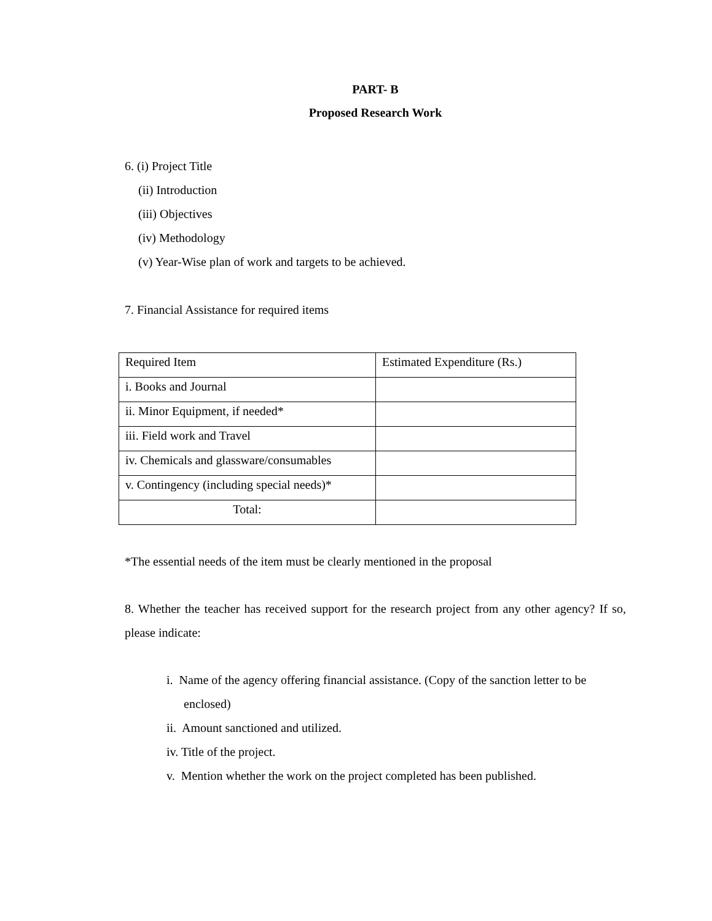PART- B
Proposed Research Work
6. (i) Project Title
(ii) Introduction
(iii) Objectives
(iv) Methodology
(v) Year-Wise plan of work and targets to be achieved.
7. Financial Assistance for required items
| Required Item | Estimated Expenditure (Rs.) |
| i. Books and Journal | |
| ii. Minor Equipment, if needed* | |
| iii. Field work and Travel | |
| iv. Chemicals and glassware/consumables | |
| v. Contingency (including special needs)* | |
| Total: | |
*The essential needs of the item must be clearly mentioned in the proposal
8. Whether the teacher has received support for the research project from any other agency? If so, please indicate:
i. Name of the agency offering financial assistance. (Copy of the sanction letter to be enclosed)
ii. Amount sanctioned and utilized.
iv. Title of the project.
v. Mention whether the work on the project completed has been published.